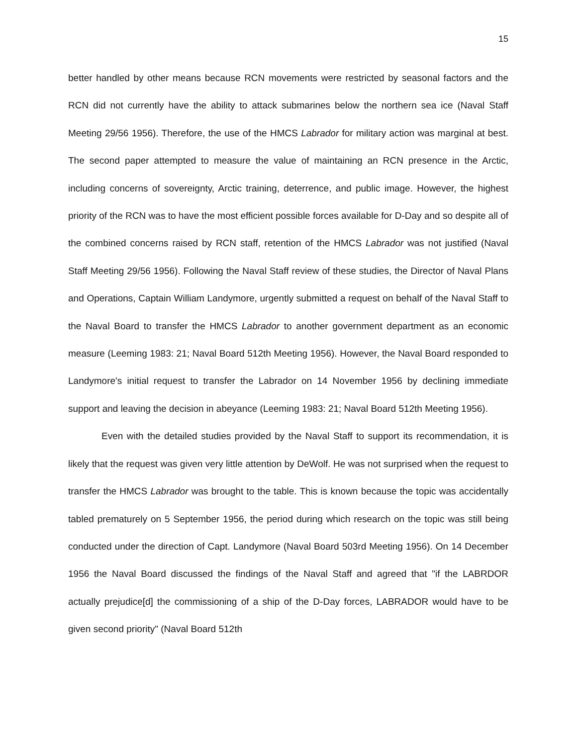15
better handled by other means because RCN movements were restricted by seasonal factors and the RCN did not currently have the ability to attack submarines below the northern sea ice (Naval Staff Meeting 29/56 1956). Therefore, the use of the HMCS Labrador for military action was marginal at best. The second paper attempted to measure the value of maintaining an RCN presence in the Arctic, including concerns of sovereignty, Arctic training, deterrence, and public image. However, the highest priority of the RCN was to have the most efficient possible forces available for D-Day and so despite all of the combined concerns raised by RCN staff, retention of the HMCS Labrador was not justified (Naval Staff Meeting 29/56 1956). Following the Naval Staff review of these studies, the Director of Naval Plans and Operations, Captain William Landymore, urgently submitted a request on behalf of the Naval Staff to the Naval Board to transfer the HMCS Labrador to another government department as an economic measure (Leeming 1983: 21; Naval Board 512th Meeting 1956). However, the Naval Board responded to Landymore's initial request to transfer the Labrador on 14 November 1956 by declining immediate support and leaving the decision in abeyance (Leeming 1983: 21; Naval Board 512th Meeting 1956).
Even with the detailed studies provided by the Naval Staff to support its recommendation, it is likely that the request was given very little attention by DeWolf. He was not surprised when the request to transfer the HMCS Labrador was brought to the table. This is known because the topic was accidentally tabled prematurely on 5 September 1956, the period during which research on the topic was still being conducted under the direction of Capt. Landymore (Naval Board 503rd Meeting 1956). On 14 December 1956 the Naval Board discussed the findings of the Naval Staff and agreed that "if the LABRDOR actually prejudice[d] the commissioning of a ship of the D-Day forces, LABRADOR would have to be given second priority" (Naval Board 512th